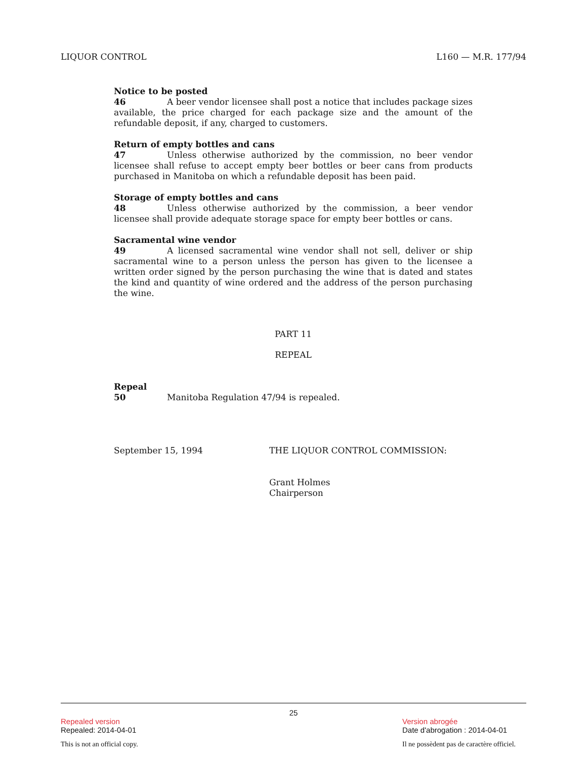LIQUOR CONTROL L160 — M.R. 177/94
Notice to be posted
46 A beer vendor licensee shall post a notice that includes package sizes available, the price charged for each package size and the amount of the refundable deposit, if any, charged to customers.
Return of empty bottles and cans
47 Unless otherwise authorized by the commission, no beer vendor licensee shall refuse to accept empty beer bottles or beer cans from products purchased in Manitoba on which a refundable deposit has been paid.
Storage of empty bottles and cans
48 Unless otherwise authorized by the commission, a beer vendor licensee shall provide adequate storage space for empty beer bottles or cans.
Sacramental wine vendor
49 A licensed sacramental wine vendor shall not sell, deliver or ship sacramental wine to a person unless the person has given to the licensee a written order signed by the person purchasing the wine that is dated and states the kind and quantity of wine ordered and the address of the person purchasing the wine.
PART 11
REPEAL
Repeal
50 Manitoba Regulation 47/94 is repealed.
September 15, 1994 THE LIQUOR CONTROL COMMISSION:
Grant Holmes
Chairperson
25
Repealed version
Repealed: 2014-04-01
This is not an official copy.
Version abrogée
Date d'abrogation : 2014-04-01
Il ne possèdent pas de caractère officiel.